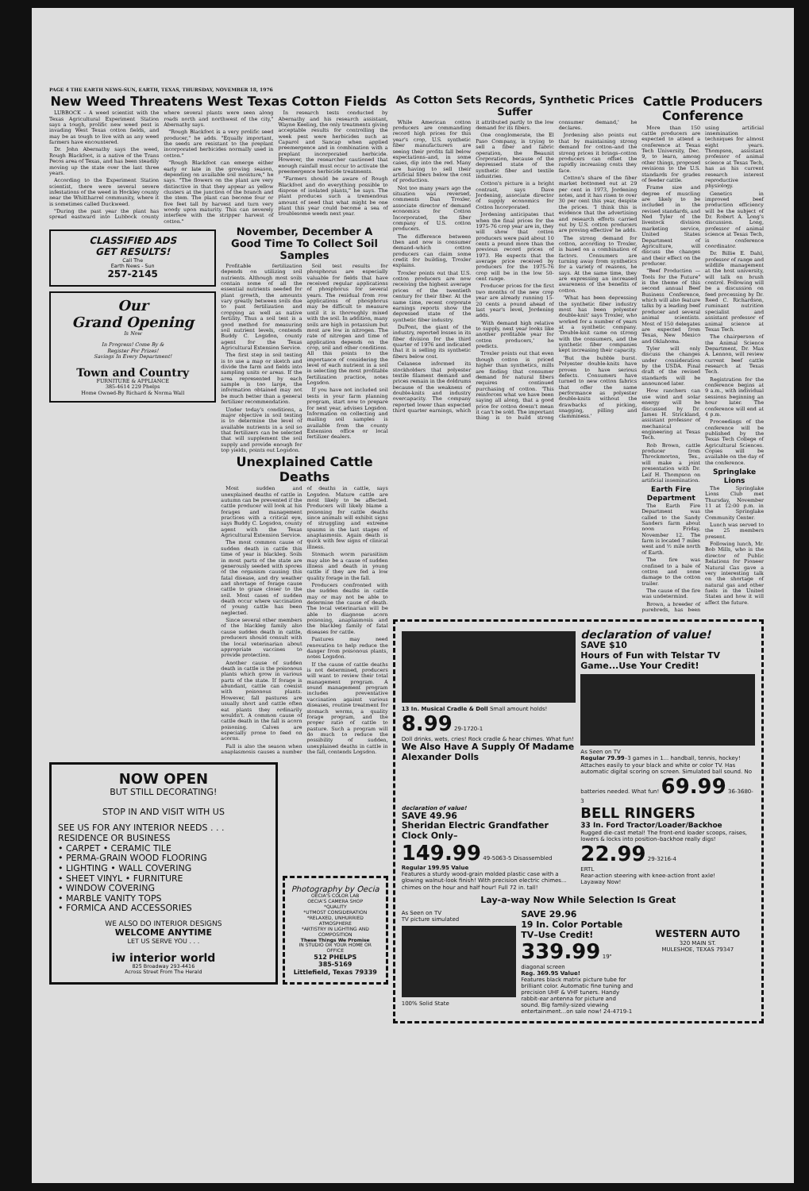PAGE 4 THE EARTH NEWS-SUN, EARTH, TEXAS, THURSDAY, NOVEMBER 18, 1976
New Weed Threatens West Texas Cotton Fields
LUBBOCK – A weed scientist with the Texas Agricultural Experiment Station says a tough, prolific new weed pest is invading West Texas cotton fields, and may be as tough to live with as any weed farmers have encountered.
Dr. John Abernathy says the weed, Rough Blackfoot, is a native of the Trans Pecos area of Texas, and has been steadily moving up the state over the last three years.
According to the Experiment Station scientist, there were several severe infestations of the weed in Hockley county near the Whittharrel community, where it is sometimes called Duckweed.
"During the past year the plant has spread eastward into Lubbock county where several plants were seen along roads north and northwest of the city," Abernathy says.
"Rough Blackfoot is a very prolific seed producer," he adds. "Equally important, the seeds are resistant to the preplant incorporated herbicides normally used in cotton."
"Rough Blackfoot can emerge either early or late in the growing season, depending on available soil moisture," he says. "The flowers on the plant are very distinctive in that they appear as yellow clusters at the junction of the branch and the stem. The plant can become four or five feet tall by harvest and turn very woody upon maturity. This can severely interfere with the stripper harvest of cotton."
In research tests conducted by Abernathy and his research assistant, Wayne Keeling, the only treatments giving acceptable results for controlling the week pest were herbicides such as Caparol and Sancap when applied preemergence and in combination with a preplant incorporated herbicide. However, the researcher cautioned that enough rainfall must occur to activate the preemergence herbicide treatments.
"Farmers should be aware of Rough Blackfoot and do everything possible to dispose of isolated plants," he says. The plant produces such a tremendous amount of seed that what might be one plant this year could become a sea of troublesome weeds next year.
CLASSIFIED ADS
GET RESULTS!
Call The
Earth News - Sun
257-2145
Our
Grand Opening
Is Now
In Progress! Come By &
Register For Prizes!
Savings In Every Department!
Town and Country
FURNITURE & APPLIANCE
385-4614 229 Phelps
Home Owned-By Richard & Norma Wall
November, December A Good Time To Collect Soil Samples
Profitable fertilization depends on utilizing soil nutrients. Although most soils contain some of all the essential nutrients needed for plant growth, the amounts vary greatly between soils due to past fertilization and cropping as well as native fertility. Thus a soil test is a good method for measuring soil nutrient levels, contends Buddy C. Logsdon, county agent for the Texas Agricultural Extension Service.
The first step in soil testing is to use a map or sketch and divide the farm and fields into sampling units or areas. If the area represented by each sample is too large, the information obtained may not be much better than a general fertilizer recommendation.
Under today's conditions, a major objective in soil testing is to determine the level of available nutrients in a soil so that fertilizers can be selected that will supplement the soil supply and provide enough for top yields, points out Logsdon.
Soil test results for phosphorus are especially valuable for fields that have received regular applications of phosphorus for several years. The residual from row applications of phosphorus may be difficult to measure until it is thoroughly mixed with the soil. In addition, many soils are high in potassium but most are low in nitrogen. The rate of nitrogen and time of application depends on the crop, soil and other conditions. All this points to the importance of considering the level of each nutrient in a soil in selecting the most profitable fertilization practice, notes Logsdon.
If you have not included soil tests in your farm planning program, start now to prepare for next year, advises Logsdon. Information on collecting and mailing soil samples is available from the county Extension office or local fertilizer dealers.
Unexplained Cattle Deaths
Most sudden and unexplained deaths of cattle in autumn can be prevented if the cattle producer will look at his forages and management practices with a critical eye, says Buddy C. Logsdon, county agent with the Texas Agricultural Extension Service.
The most common cause of sudden death in cattle this time of year is blackleg. Soils in most parts of the state are generously seeded with spores of the organism causing this fatal disease, and dry weather and shortage of forage cause cattle to graze closer to the soil. Most cases of sudden death occur where vaccination of young cattle has been neglected.
Since several other members of the blackleg family also cause sudden death in cattle, producers should consult with the local veterinarian about appropriate vaccines to provide protection.
Another cause of sudden death in cattle is the poisonous plants which grow in various parts of the state. If forage is abundant, cattle can coexist with poisonous plants. However, fall pastures are usually short and cattle often eat plants they ordinarily wouldn't. A common cause of cattle death in the fall is acorn poisoning. Calves are especially prone to feed on acorns.
Fall is also the season when anaplasmosis causes a number of deaths in cattle, says Logsdon. Mature cattle are most likely to be affected. Producers will likely blame a poisoning for cattle deaths since animals will exhibit signs of struggling and extreme spasms in the last stages of anaplasmosis. Again death is quick with few signs of clinical illness.
Stomach worm parasitism may also be a cause of sudden illness and death in young cattle if they are fed a low quality forage in the fall.
Producers confronted with the sudden deaths in cattle may or may not be able to determine the cause of death. The local veterinarian will be able to diagnose acorn poisoning, anaplasmosis and the blackleg family of fatal diseases for cattle.
Pastures may need renovation to help reduce the danger from poisonous plants, notes Logsdon.
If the cause of cattle deaths is not determined, producers will want to review their total management program. A sound management program includes preventative vaccination against various diseases, routine treatment for stomach worms, a quality forage program, and the proper ratio of cattle to pasture. Such a program will do much to reduce the possibility of sudden, unexplained deaths in cattle in the fall, contends Logsdon.
NOW OPEN
BUT STILL DECORATING!
STOP IN AND VISIT WITH US
SEE US FOR ANY INTERIOR NEEDS . . . RESIDENCE OR BUSINESS
• CARPET • CERAMIC TILE
• PERMA-GRAIN WOOD FLOORING
• LIGHTING • WALL COVERING
• SHEET VINYL • FURNITURE
• WINDOW COVERING
• MARBLE VANITY TOPS
• FORMICA AND ACCESSORIES
WE ALSO DO INTERIOR DESIGNS
WELCOME ANYTIME
LET US SERVE YOU . . .
iw interior world
825 Broadway 293-4416
Across Street From The Herald
Photography by Oecia
OECIA'S COLOR LAB
OECIA'S CAMERA SHOP
*QUALITY
*UTMOST CONSIDERATION
*RELAXED, UNHURRIED ATMOSPHERE
*ARTISTRY IN LIGHTING AND COMPOSITION
These Things We Promise
IN STUDIO OR YOUR HOME OR OFFICE
512 PHELPS
385-5169
Littlefield, Texas 79339
As Cotton Sets Records, Synthetic Prices Suffer
While American cotton producers are commanding record high prices for this year's crop, U.S. synthetic fiber manufacturers are seeing their profits fall below expectations–and, in some cases, dip into the red. Many are having to sell their artificial fibers below the cost of production.
Not too many years ago the situation was reversed, comments Dan Troxler, associate director of demand economics for Cotton Incorporated, the fiber company of U.S. cotton producers.
The difference between then and now is consumer demand–which cotton producers can claim some credit for building, Troxler explains.
Troxler points out that U.S. cotton producers are now receiving the highest average prices of the twentieth century for their fiber. At the same time, recent corporate earnings reports show the depressed state of the synthetic fiber industry.
DuPont, the giant of the industry, reported losses in its fiber division for the third quarter of 1976 and indicated that it is selling its synthetic fibers below cost.
Celanese informed its stockholders that polyester textile filament demand and prices remain in the doldrums because of the weakness of double-knits and industry overcapacity. The company reported lower than expected third quarter earnings, which it attributed partly to the low demand for its fibers.
One conglomerate, the El Paso Company, is trying to sell a fiber and fabric operation, the Beaunit Corporation, because of the depressed state of the synthetic fiber and textile industries.
Cotton's picture is a bright contrast, says Dave Jordening, associate director of supply economics for Cotton Incorporated.
Jordening anticipates that when the final prices for the 1975-76 crop year are in, they will show that cotton producers were paid about 10 cents a pound more than the previous record prices of 1973. He expects that the average price received by producers for the 1975-76 crop will be in the low 50-cent range.
Producer prices for the first two months of the new crop year are already running 15-20 cents a pound ahead of last year's level, Jordening adds.
'With demand high relative to supply, next year looks like another profitable year for cotton producers,' he predicts.
Troxler points out that even though cotton is priced higher than synthetics, mills are finding that consumer demand for natural fibers requires continued purchasing of cotton. 'This reinforces what we have been saying all along, that a good price for cotton doesn't mean it can't be sold. The important thing is to build strong consumer demand,' he declares.
Jordening also points out that by maintaining strong demand for cotton–and the strong prices it brings–cotton producers can offset the rapidly increasing costs they face.
Cotton's share of the fiber market bottomed out at 29 per cent in 1973, Jordening notes, and it has risen to over 30 per cent this year, despite the prices. 'I think this is evidence that the advertising and research efforts carried out by U.S. cotton producers are proving effective' he adds.
The strong demand for cotton, according to Troxler, is based on a combination of factors. Consumers are turning away from synthetics for a variety of reasons, he says. At the same time, they are expressing an increased awareness of the benefits of cotton.
'What has been depressing the synthetic fiber industry most has been polyester double-knit' says Troxler, who worked for a number of years at a synthetic company. 'Double-knit came on strong with the consumers, and the synthetic fiber companies kept increasing their capacity.
'But the bubble burst. Polyester double-knits have proven to have serious defects. Consumers have turned to new cotton fabrics that offer the same performance as polyester double-knits without the drawbacks of picking, snagging, pilling and clamminess.'
Cattle Producers Conference
More than 150 cattle producers are expected to attend a conference at Texas Tech University, Dec. 9, to learn, among other things, proposed revisions to the U.S. standards for grades of feeder cattle.
Frame size and degree of muscling are likely to be included in the revised standards, and Ned Tyler of the livestock division marketing service, United States Department of Agriculture, will discuss the changes and their effect on the producer.
"Beef Production — Tools for the Future" is the theme of this second annual Beef Business Conference, which will also feature talks by a leading beef producer and several animal scientists. Most of 150 delegates are expected from Texas, New Mexico and Oklahoma.
Tyler will only discuss the changes under consideration by the USDA. Final draft of the revised standards will be announced later.
How ranchers can use wind and solar energy will be discussed by Dr. James H. Strickland, assistant professor of mechanical engineering at Texas Tech.
Rob Brown, cattle producer from Throckmorton, Tex., will make a joint presentation with Dr. Leif H. Thompson on artificial insemination.
Earth Fire Department
The Earth Fire Department was called to the Sandy Sanders farm about noon Friday, November 12. The farm is located 7 miles west and ½ mile north of Earth.
The fire was confined to a bale of cotton and some damage to the cotton trailer.
The cause of the fire was undetermind.
Brown, a breeder of purebreds, has been using artificial insemination techniques for almost eight years. Thompson, assistant professor of animal science at Texas Tech, has as his current research interest reproductive physiology.
Genetics in improved beef production efficiency will be the subject of Dr. Robert A. Long's discussion. Long, professor of animal science at Texas Tech, is conference coordinator.
Dr. Billie E. Dahl, professor of range and wildlife management at the host university, will talk on brush control. Following will be a discussion on feed processing by Dr. Reed C. Richardson, ruminant nutrition specialist and assistant professor of animal science at Texas Tech.
The chairperson of the Animal Science Department, Dr. Max A. Lennon, will review current beef cattle research at Texas Tech.
Registration for the conference begins at 9 a.m., with individual sessions beginning an hour later. The conference will end at 4 p.m.
Proceedings of the conference will be published by the Texas Tech College of Agricultural Sciences. Copies will be available on the day of the conference.
Springlake Lions
The Springlake Lions Club met Thursday, November 11 at 12:00 p.m. in the Springlake Community Center.
Lunch was served to the 25 members present.
Following lunch, Mr. Bob Mills, who is the director of Public Relations for Pioneer Natural Gas gave a very interesting talk on the shortage of natural gas and other fuels in the United States and how it will affect the future.
13 In. Musical Cradle & Doll Small amount holds! 8.99 29-1720-1
Doll drinks, wets, cries! Rock cradle & hear chimes. What fun!
We Also Have A Supply Of Madame Alexander Dolls
declaration of value!
SAVE $10
Hours of Fun with Telstar TV Game...Use Your Credit!
As Seen on TV
Regular 79.99–3 games in 1... handball, tennis, hockey! Attaches easily to your black and white or color TV. Has automatic digital scoring on screen. Simulated ball sound. No batteries needed. What fun! 69.99 36-3680-3
declaration of value!
SAVE 49.96
Sheridan Electric Grandfather Clock Only–
149.99 49-5063-5 Disassembled
Regular 199.95 Value
Features a sturdy wood-grain molded plastic case with a glowing walnut-look finish! With precision electric chimes... chimes on the hour and half hour! Full 72 in. tall!
BELL RINGERS
33 In. Ford Tractor/Loader/Backhoe
Rugged die-cast metal! The front-end loader scoops, raises, lowers & locks into position–backhoe really digs! 22.99 29-3216-4
ERTL
Rear-action steering with knee-action front axle!
Layaway Now!
Lay-a-way Now While Selection Is Great
As Seen on TV
TV picture simulated
100% Solid State
SAVE 29.96
19 In. Color Portable TV–Use Credit!
339.99 19" diagonal screen
Reg. 369.95 Value!
Features black matrix picture tube for brilliant color. Automatic fine tuning and precision UHF & VHF tuners. Handy rabbit-ear antenna for picture and sound. Big family-sized viewing entertainment...on sale now! 24-4719-1
WESTERN AUTO
320 MAIN ST.
MULESHOE, TEXAS 79347